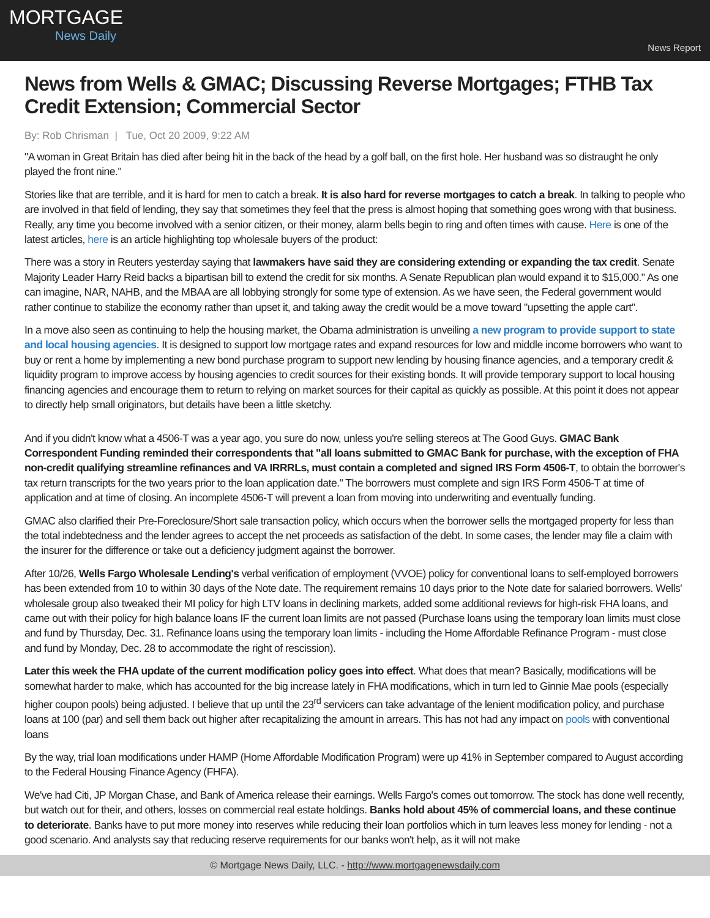MORTGAGE
News Daily
News Report
News from Wells & GMAC; Discussing Reverse Mortgages; FTHB Tax Credit Extension; Commercial Sector
By: Rob Chrisman | Tue, Oct 20 2009, 9:22 AM
"A woman in Great Britain has died after being hit in the back of the head by a golf ball, on the first hole. Her husband was so distraught he only played the front nine."
Stories like that are terrible, and it is hard for men to catch a break. It is also hard for reverse mortgages to catch a break. In talking to people who are involved in that field of lending, they say that sometimes they feel that the press is almost hoping that something goes wrong with that business. Really, any time you become involved with a senior citizen, or their money, alarm bells begin to ring and often times with cause. Here is one of the latest articles, here is an article highlighting top wholesale buyers of the product:
There was a story in Reuters yesterday saying that lawmakers have said they are considering extending or expanding the tax credit. Senate Majority Leader Harry Reid backs a bipartisan bill to extend the credit for six months. A Senate Republican plan would expand it to $15,000." As one can imagine, NAR, NAHB, and the MBAA are all lobbying strongly for some type of extension. As we have seen, the Federal government would rather continue to stabilize the economy rather than upset it, and taking away the credit would be a move toward "upsetting the apple cart".
In a move also seen as continuing to help the housing market, the Obama administration is unveiling a new program to provide support to state and local housing agencies. It is designed to support low mortgage rates and expand resources for low and middle income borrowers who want to buy or rent a home by implementing a new bond purchase program to support new lending by housing finance agencies, and a temporary credit & liquidity program to improve access by housing agencies to credit sources for their existing bonds. It will provide temporary support to local housing financing agencies and encourage them to return to relying on market sources for their capital as quickly as possible. At this point it does not appear to directly help small originators, but details have been a little sketchy.
And if you didn't know what a 4506-T was a year ago, you sure do now, unless you're selling stereos at The Good Guys. GMAC Bank Correspondent Funding reminded their correspondents that "all loans submitted to GMAC Bank for purchase, with the exception of FHA non-credit qualifying streamline refinances and VA IRRRLs, must contain a completed and signed IRS Form 4506-T, to obtain the borrower's tax return transcripts for the two years prior to the loan application date." The borrowers must complete and sign IRS Form 4506-T at time of application and at time of closing. An incomplete 4506-T will prevent a loan from moving into underwriting and eventually funding.
GMAC also clarified their Pre-Foreclosure/Short sale transaction policy, which occurs when the borrower sells the mortgaged property for less than the total indebtedness and the lender agrees to accept the net proceeds as satisfaction of the debt. In some cases, the lender may file a claim with the insurer for the difference or take out a deficiency judgment against the borrower.
After 10/26, Wells Fargo Wholesale Lending's verbal verification of employment (VVOE) policy for conventional loans to self-employed borrowers has been extended from 10 to within 30 days of the Note date. The requirement remains 10 days prior to the Note date for salaried borrowers. Wells' wholesale group also tweaked their MI policy for high LTV loans in declining markets, added some additional reviews for high-risk FHA loans, and came out with their policy for high balance loans IF the current loan limits are not passed (Purchase loans using the temporary loan limits must close and fund by Thursday, Dec. 31. Refinance loans using the temporary loan limits - including the Home Affordable Refinance Program - must close and fund by Monday, Dec. 28 to accommodate the right of rescission).
Later this week the FHA update of the current modification policy goes into effect. What does that mean? Basically, modifications will be somewhat harder to make, which has accounted for the big increase lately in FHA modifications, which in turn led to Ginnie Mae pools (especially higher coupon pools) being adjusted. I believe that up until the 23<sup>rd</sup> servicers can take advantage of the lenient modification policy, and purchase loans at 100 (par) and sell them back out higher after recapitalizing the amount in arrears. This has not had any impact on pools with conventional loans
By the way, trial loan modifications under HAMP (Home Affordable Modification Program) were up 41% in September compared to August according to the Federal Housing Finance Agency (FHFA).
We've had Citi, JP Morgan Chase, and Bank of America release their earnings. Wells Fargo's comes out tomorrow. The stock has done well recently, but watch out for their, and others, losses on commercial real estate holdings. Banks hold about 45% of commercial loans, and these continue to deteriorate. Banks have to put more money into reserves while reducing their loan portfolios which in turn leaves less money for lending - not a good scenario. And analysts say that reducing reserve requirements for our banks won't help, as it will not make
© Mortgage News Daily, LLC. - http://www.mortgagenewsdaily.com